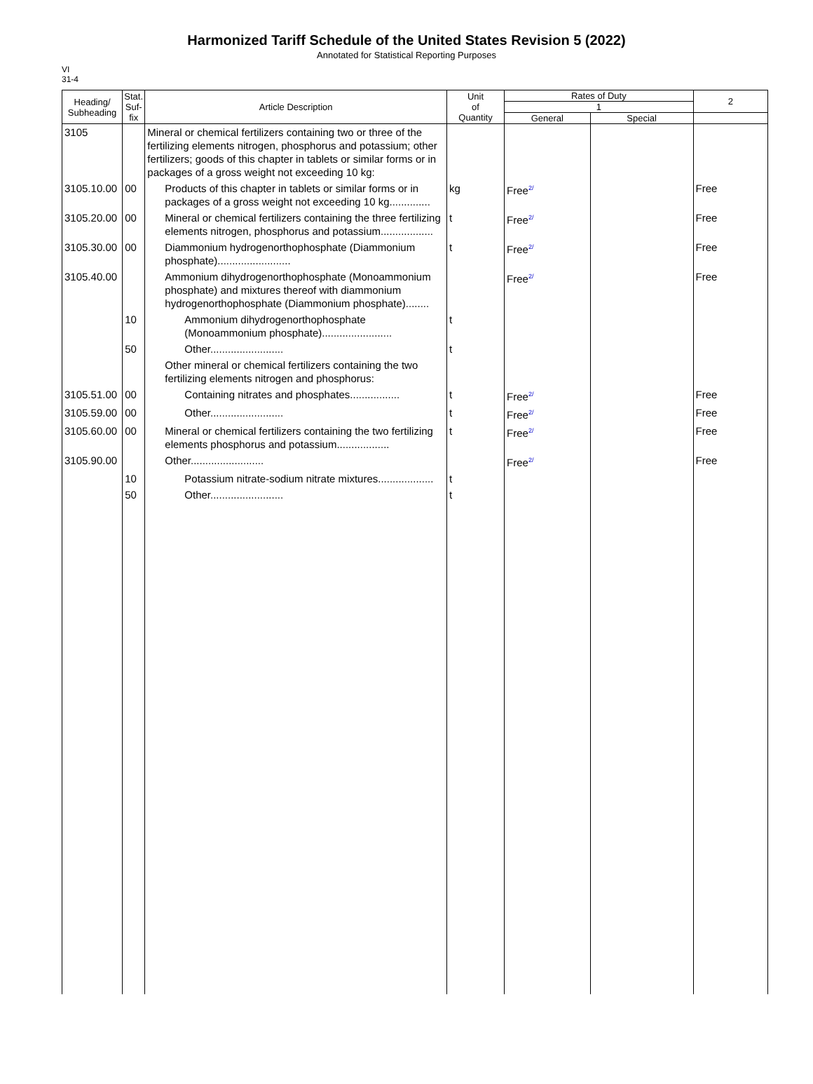Harmonized Tariff Schedule of the United States Revision 5 (2022)
Annotated for Statistical Reporting Purposes
VI
31-4
| Heading/ Subheading | Stat. Suf- fix | Article Description | Unit of Quantity | Rates of Duty | | 2 |
| --- | --- | --- | --- | --- | --- | --- |
| | | | | 1 | | |
| | | | | General | Special | |
| 3105 | | Mineral or chemical fertilizers containing two or three of the fertilizing elements nitrogen, phosphorus and potassium; other fertilizers; goods of this chapter in tablets or similar forms or in packages of a gross weight not exceeding 10 kg: | | | | |
| 3105.10.00 | 00 | Products of this chapter in tablets or similar forms or in packages of a gross weight not exceeding 10 kg.............. | kg | Free<sup>2/</sup> | | Free |
| 3105.20.00 | 00 | Mineral or chemical fertilizers containing the three fertilizing elements nitrogen, phosphorus and potassium.................. | t | Free<sup>2/</sup> | | Free |
| 3105.30.00 | 00 | Diammonium hydrogenorthophosphate (Diammonium phosphate)......................... | t | Free<sup>2/</sup> | | Free |
| 3105.40.00 | | Ammonium dihydrogenorthophosphate (Monoammonium phosphate) and mixtures thereof with diammonium hydrogenorthophosphate (Diammonium phosphate)........ | | Free<sup>2/</sup> | | Free |
| | 10 | Ammonium dihydrogenorthophosphate (Monoammonium phosphate)........................ | t | | | |
| | 50 | Other......................... | t | | | |
| | | Other mineral or chemical fertilizers containing the two fertilizing elements nitrogen and phosphorus: | | | | |
| 3105.51.00 | 00 | Containing nitrates and phosphates................. | t | Free<sup>2/</sup> | | Free |
| 3105.59.00 | 00 | Other......................... | t | Free<sup>2/</sup> | | Free |
| 3105.60.00 | 00 | Mineral or chemical fertilizers containing the two fertilizing elements phosphorus and potassium.................. | t | Free<sup>2/</sup> | | Free |
| 3105.90.00 | | Other......................... | | Free<sup>2/</sup> | | Free |
| | 10 | Potassium nitrate-sodium nitrate mixtures................... | t | | | |
| | 50 | Other......................... | t | | | |